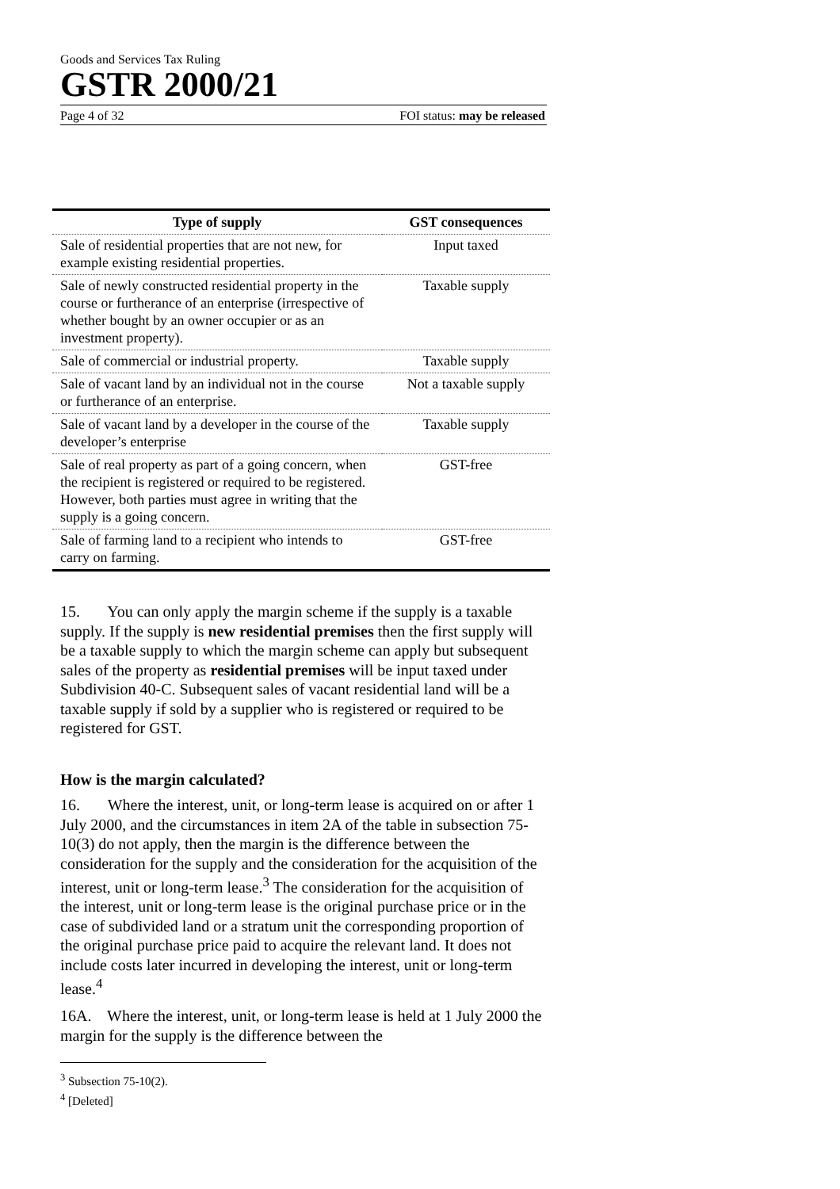Goods and Services Tax Ruling
GSTR 2000/21
Page 4 of 32 FOI status: may be released
| Type of supply | GST consequences |
| --- | --- |
| Sale of residential properties that are not new, for example existing residential properties. | Input taxed |
| Sale of newly constructed residential property in the course or furtherance of an enterprise (irrespective of whether bought by an owner occupier or as an investment property). | Taxable supply |
| Sale of commercial or industrial property. | Taxable supply |
| Sale of vacant land by an individual not in the course or furtherance of an enterprise. | Not a taxable supply |
| Sale of vacant land by a developer in the course of the developer’s enterprise | Taxable supply |
| Sale of real property as part of a going concern, when the recipient is registered or required to be registered. However, both parties must agree in writing that the supply is a going concern. | GST-free |
| Sale of farming land to a recipient who intends to carry on farming. | GST-free |
15. You can only apply the margin scheme if the supply is a taxable supply. If the supply is new residential premises then the first supply will be a taxable supply to which the margin scheme can apply but subsequent sales of the property as residential premises will be input taxed under Subdivision 40-C. Subsequent sales of vacant residential land will be a taxable supply if sold by a supplier who is registered or required to be registered for GST.
How is the margin calculated?
16. Where the interest, unit, or long-term lease is acquired on or after 1 July 2000, and the circumstances in item 2A of the table in subsection 75-10(3) do not apply, then the margin is the difference between the consideration for the supply and the consideration for the acquisition of the interest, unit or long-term lease.<sup>3</sup> The consideration for the acquisition of the interest, unit or long-term lease is the original purchase price or in the case of subdivided land or a stratum unit the corresponding proportion of the original purchase price paid to acquire the relevant land. It does not include costs later incurred in developing the interest, unit or long-term lease.<sup>4</sup>
16A. Where the interest, unit, or long-term lease is held at 1 July 2000 the margin for the supply is the difference between the
<sup>3</sup> Subsection 75-10(2).
<sup>4</sup> [Deleted]